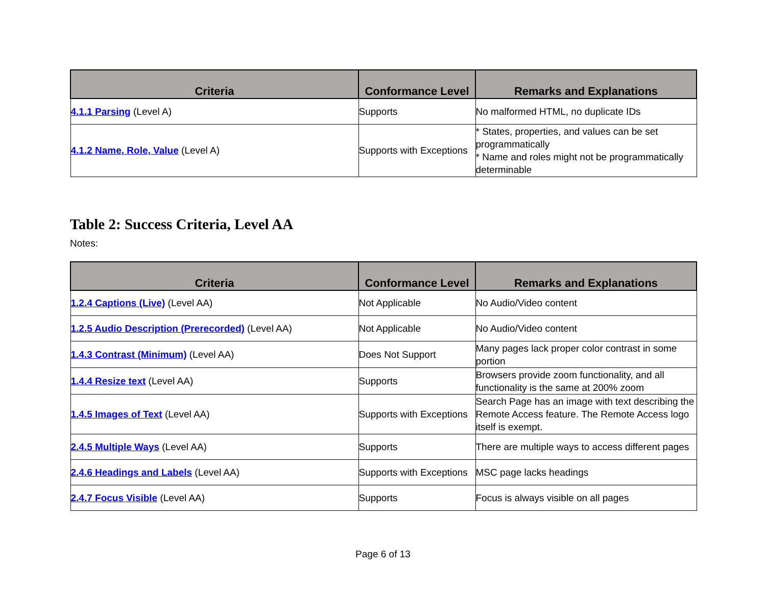| Criteria | Conformance Level | Remarks and Explanations |
| --- | --- | --- |
| 4.1.1 Parsing (Level A) | Supports | No malformed HTML, no duplicate IDs |
| 4.1.2 Name, Role, Value (Level A) | Supports with Exceptions | * States, properties, and values can be set programmatically * Name and roles might not be programmatically determinable |
Table 2: Success Criteria, Level AA
Notes:
| Criteria | Conformance Level | Remarks and Explanations |
| --- | --- | --- |
| 1.2.4 Captions (Live) (Level AA) | Not Applicable | No Audio/Video content |
| 1.2.5 Audio Description (Prerecorded) (Level AA) | Not Applicable | No Audio/Video content |
| 1.4.3 Contrast (Minimum) (Level AA) | Does Not Support | Many pages lack proper color contrast in some portion |
| 1.4.4 Resize text (Level AA) | Supports | Browsers provide zoom functionality, and all functionality is the same at 200% zoom |
| 1.4.5 Images of Text (Level AA) | Supports with Exceptions | Search Page has an image with text describing the Remote Access feature. The Remote Access logo itself is exempt. |
| 2.4.5 Multiple Ways (Level AA) | Supports | There are multiple ways to access different pages |
| 2.4.6 Headings and Labels (Level AA) | Supports with Exceptions | MSC page lacks headings |
| 2.4.7 Focus Visible (Level AA) | Supports | Focus is always visible on all pages |
Page 6 of 13